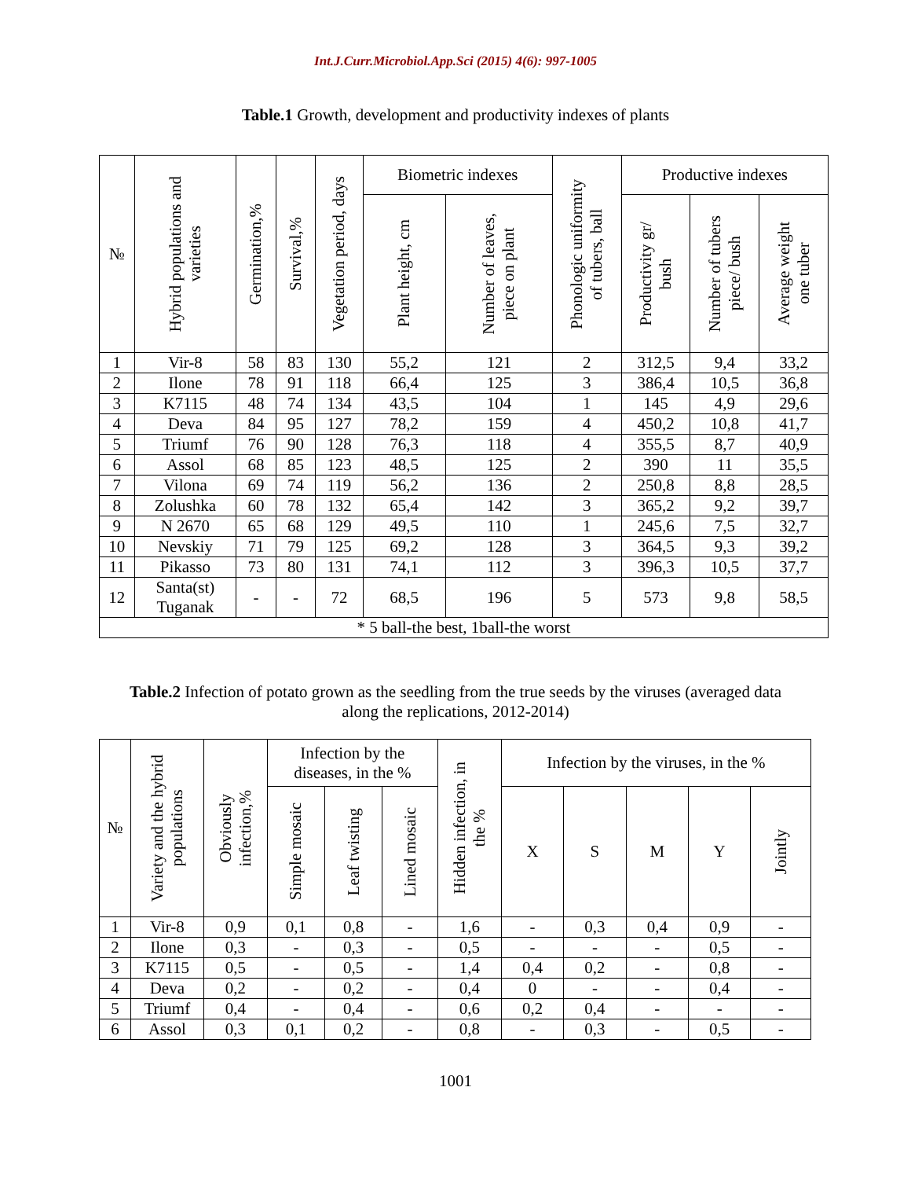Int.J.Curr.Microbiol.App.Sci (2015) 4(6): 997-1005
Table.1 Growth, development and productivity indexes of plants
| № | Hybrid populations and varieties | Germination,% | Survival,% | Vegetation period, days | Biometric indexes | | Phonologic uniformity of tubers, ball | Productive indexes | | |
| --- | --- | --- | --- | --- | --- | --- | --- | --- | --- | --- |
| | | | | | Plant height, cm | Number of leaves, piece on plant | | Productivity gr/ bush | Number of tubers piece/ bush | Average weight one tuber |
| 1 | Vir-8 | 58 | 83 | 130 | 55,2 | 121 | 2 | 312,5 | 9,4 | 33,2 |
| 2 | Ilone | 78 | 91 | 118 | 66,4 | 125 | 3 | 386,4 | 10,5 | 36,8 |
| 3 | K7115 | 48 | 74 | 134 | 43,5 | 104 | 1 | 145 | 4,9 | 29,6 |
| 4 | Deva | 84 | 95 | 127 | 78,2 | 159 | 4 | 450,2 | 10,8 | 41,7 |
| 5 | Triumf | 76 | 90 | 128 | 76,3 | 118 | 4 | 355,5 | 8,7 | 40,9 |
| 6 | Assol | 68 | 85 | 123 | 48,5 | 125 | 2 | 390 | 11 | 35,5 |
| 7 | Vilona | 69 | 74 | 119 | 56,2 | 136 | 2 | 250,8 | 8,8 | 28,5 |
| 8 | Zolushka | 60 | 78 | 132 | 65,4 | 142 | 3 | 365,2 | 9,2 | 39,7 |
| 9 | N 2670 | 65 | 68 | 129 | 49,5 | 110 | 1 | 245,6 | 7,5 | 32,7 |
| 10 | Nevskiy | 71 | 79 | 125 | 69,2 | 128 | 3 | 364,5 | 9,3 | 39,2 |
| 11 | Pikasso | 73 | 80 | 131 | 74,1 | 112 | 3 | 396,3 | 10,5 | 37,7 |
| 12 | Santa(st) Tuganak | - | - | 72 | 68,5 | 196 | 5 | 573 | 9,8 | 58,5 |
| * 5 ball-the best, 1ball-the worst | | | | | | | | | | |
Table.2 Infection of potato grown as the seedling from the true seeds by the viruses (averaged data along the replications, 2012-2014)
| № | Variety and the hybrid populations | Obviously infection,% | Infection by the diseases, in the % | | | Hidden infection, in the % | Infection by the viruses, in the % | | | | |
| --- | --- | --- | --- | --- | --- | --- | --- | --- | --- | --- | --- |
| | | | Simple mosaic | Leaf twisting | Lined mosaic | | X | S | M | Y | Jointly |
| 1 | Vir-8 | 0,9 | 0,1 | 0,8 | - | 1,6 | - | 0,3 | 0,4 | 0,9 | - |
| 2 | Ilone | 0,3 | - | 0,3 | - | 0,5 | - | - | - | 0,5 | - |
| 3 | K7115 | 0,5 | - | 0,5 | - | 1,4 | 0,4 | 0,2 | - | 0,8 | - |
| 4 | Deva | 0,2 | - | 0,2 | - | 0,4 | 0 | - | - | 0,4 | - |
| 5 | Triumf | 0,4 | - | 0,4 | - | 0,6 | 0,2 | 0,4 | - | - | - |
| 6 | Assol | 0,3 | 0,1 | 0,2 | - | 0,8 | - | 0,3 | - | 0,5 | - |
1001